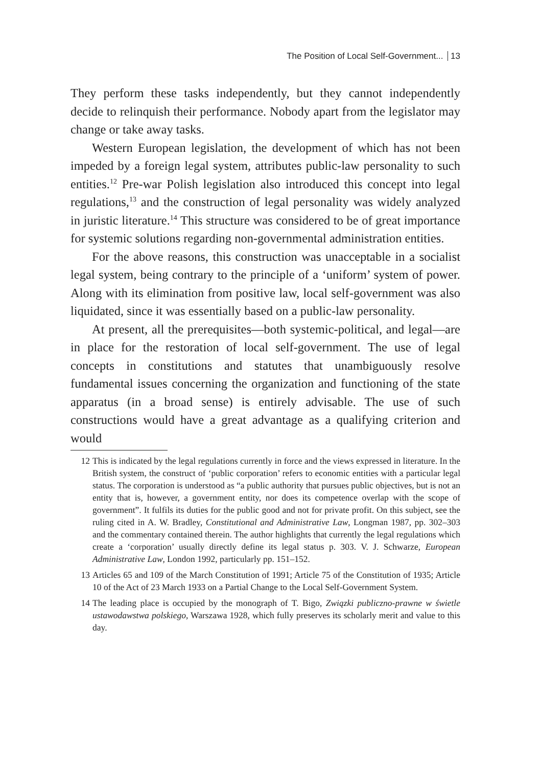The Position of Local Self-Government... 13
They perform these tasks independently, but they cannot independently decide to relinquish their performance. Nobody apart from the legislator may change or take away tasks.
Western European legislation, the development of which has not been impeded by a foreign legal system, attributes public-law personality to such entities.<sup>12</sup> Pre-war Polish legislation also introduced this concept into legal regulations,<sup>13</sup> and the construction of legal personality was widely analyzed in juristic literature.<sup>14</sup> This structure was considered to be of great importance for systemic solutions regarding non-governmental administration entities.
For the above reasons, this construction was unacceptable in a socialist legal system, being contrary to the principle of a ‘uniform’ system of power. Along with its elimination from positive law, local self-government was also liquidated, since it was essentially based on a public-law personality.
At present, all the prerequisites—both systemic-political, and legal—are in place for the restoration of local self-government. The use of legal concepts in constitutions and statutes that unambiguously resolve fundamental issues concerning the organization and functioning of the state apparatus (in a broad sense) is entirely advisable. The use of such constructions would have a great advantage as a qualifying criterion and would
12 This is indicated by the legal regulations currently in force and the views expressed in literature. In the British system, the construct of ‘public corporation’ refers to economic entities with a particular legal status. The corporation is understood as “a public authority that pursues public objectives, but is not an entity that is, however, a government entity, nor does its competence overlap with the scope of government”. It fulfils its duties for the public good and not for private profit. On this subject, see the ruling cited in A. W. Bradley, Constitutional and Administrative Law, Longman 1987, pp. 302–303 and the commentary contained therein. The author highlights that currently the legal regulations which create a ‘corporation’ usually directly define its legal status p. 303. V. J. Schwarze, European Administrative Law, London 1992, particularly pp. 151–152.
13 Articles 65 and 109 of the March Constitution of 1991; Article 75 of the Constitution of 1935; Article 10 of the Act of 23 March 1933 on a Partial Change to the Local Self-Government System.
14 The leading place is occupied by the monograph of T. Bigo, Związki publiczno-prawne w świetle ustawodawstwa polskiego, Warszawa 1928, which fully preserves its scholarly merit and value to this day.